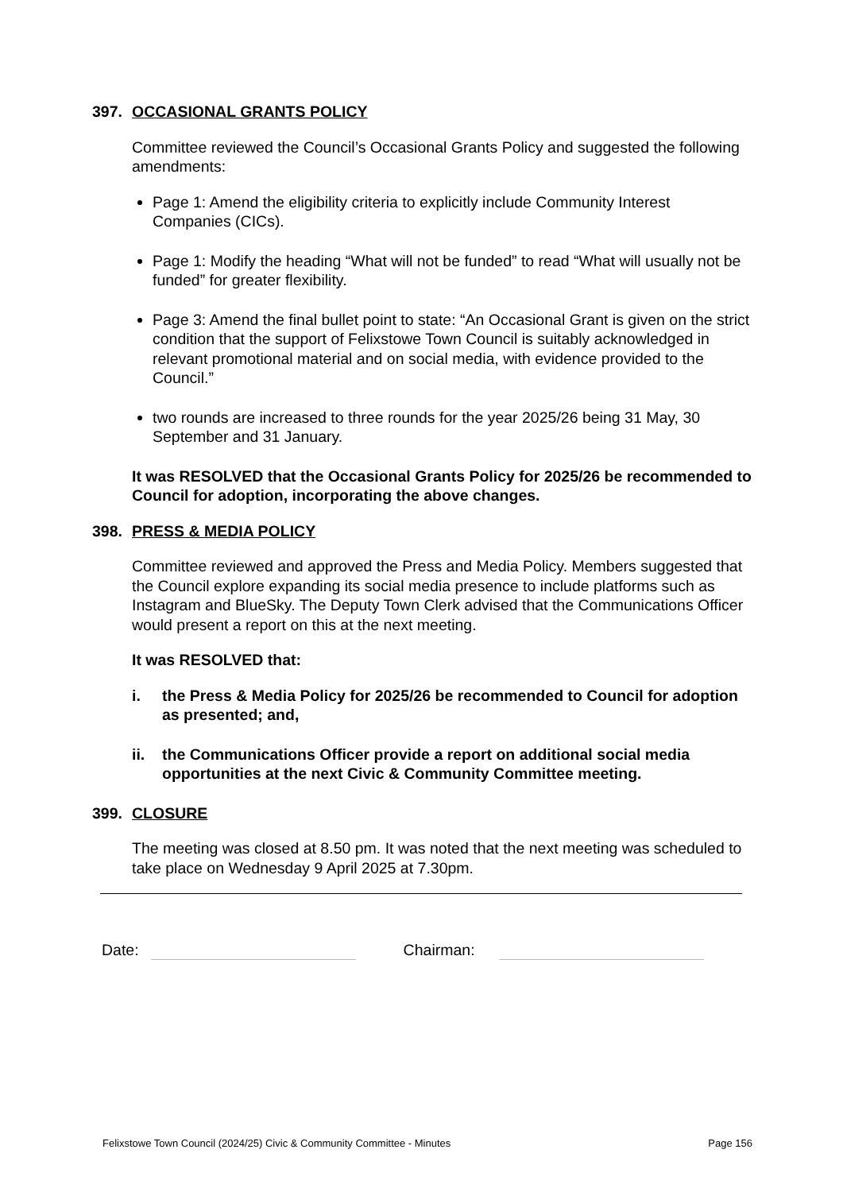397. OCCASIONAL GRANTS POLICY
Committee reviewed the Council’s Occasional Grants Policy and suggested the following amendments:
Page 1: Amend the eligibility criteria to explicitly include Community Interest Companies (CICs).
Page 1: Modify the heading “What will not be funded” to read “What will usually not be funded” for greater flexibility.
Page 3: Amend the final bullet point to state: “An Occasional Grant is given on the strict condition that the support of Felixstowe Town Council is suitably acknowledged in relevant promotional material and on social media, with evidence provided to the Council.”
two rounds are increased to three rounds for the year 2025/26 being 31 May, 30 September and 31 January.
It was RESOLVED that the Occasional Grants Policy for 2025/26 be recommended to Council for adoption, incorporating the above changes.
398. PRESS & MEDIA POLICY
Committee reviewed and approved the Press and Media Policy. Members suggested that the Council explore expanding its social media presence to include platforms such as Instagram and BlueSky. The Deputy Town Clerk advised that the Communications Officer would present a report on this at the next meeting.
It was RESOLVED that:
i. the Press & Media Policy for 2025/26 be recommended to Council for adoption as presented; and,
ii. the Communications Officer provide a report on additional social media opportunities at the next Civic & Community Committee meeting.
399. CLOSURE
The meeting was closed at 8.50 pm. It was noted that the next meeting was scheduled to take place on Wednesday 9 April 2025 at 7.30pm.
Date: Chairman:
Felixstowe Town Council (2024/25) Civic & Community Committee - Minutes Page 156